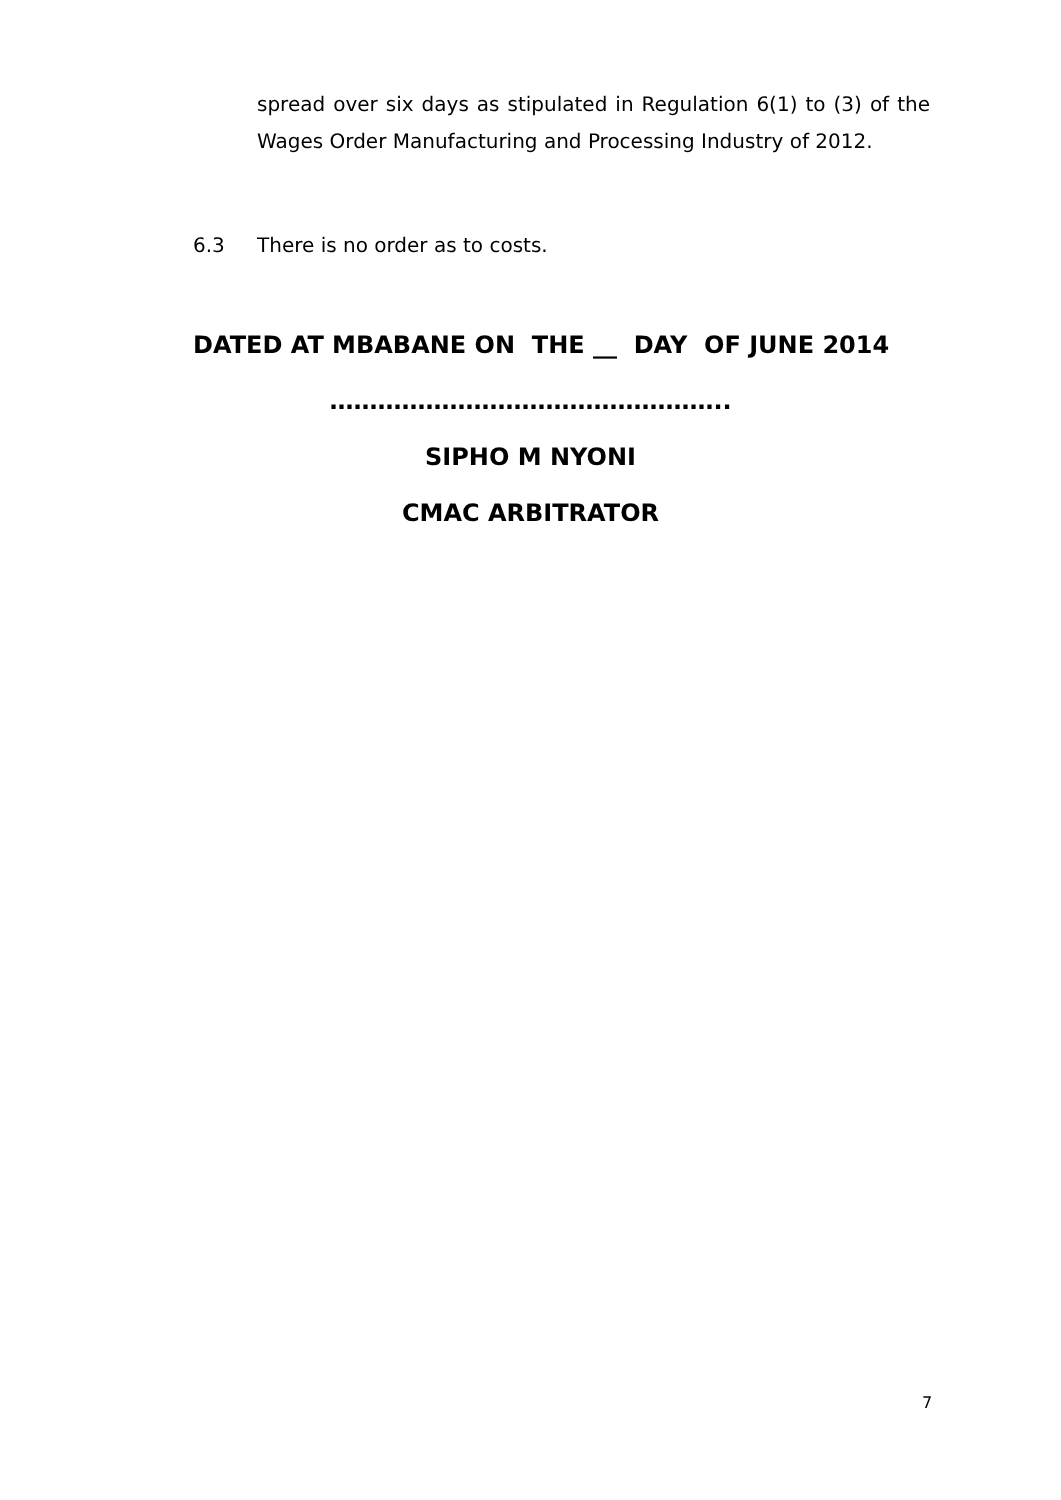spread over six days as stipulated in Regulation 6(1) to (3) of the Wages Order Manufacturing and Processing Industry of 2012.
6.3 There is no order as to costs.
DATED AT MBABANE ON THE __ DAY OF JUNE 2014
…………………………………………..
SIPHO M NYONI
CMAC ARBITRATOR
7